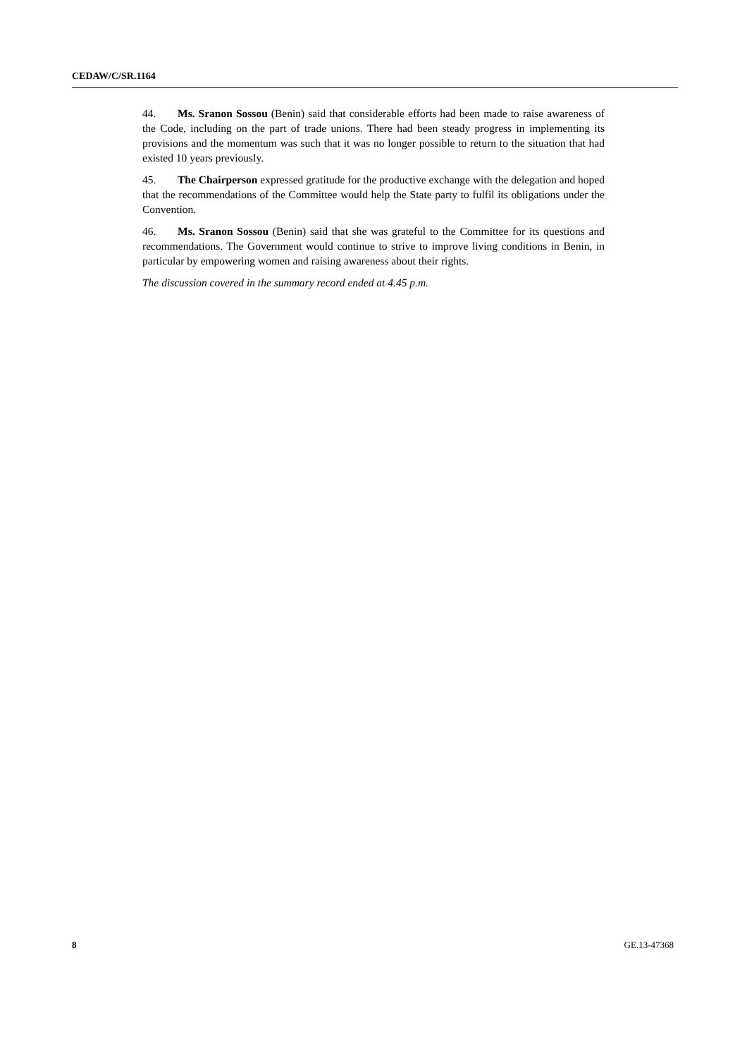CEDAW/C/SR.1164
44. Ms. Sranon Sossou (Benin) said that considerable efforts had been made to raise awareness of the Code, including on the part of trade unions. There had been steady progress in implementing its provisions and the momentum was such that it was no longer possible to return to the situation that had existed 10 years previously.
45. The Chairperson expressed gratitude for the productive exchange with the delegation and hoped that the recommendations of the Committee would help the State party to fulfil its obligations under the Convention.
46. Ms. Sranon Sossou (Benin) said that she was grateful to the Committee for its questions and recommendations. The Government would continue to strive to improve living conditions in Benin, in particular by empowering women and raising awareness about their rights.
The discussion covered in the summary record ended at 4.45 p.m.
8 GE.13-47368